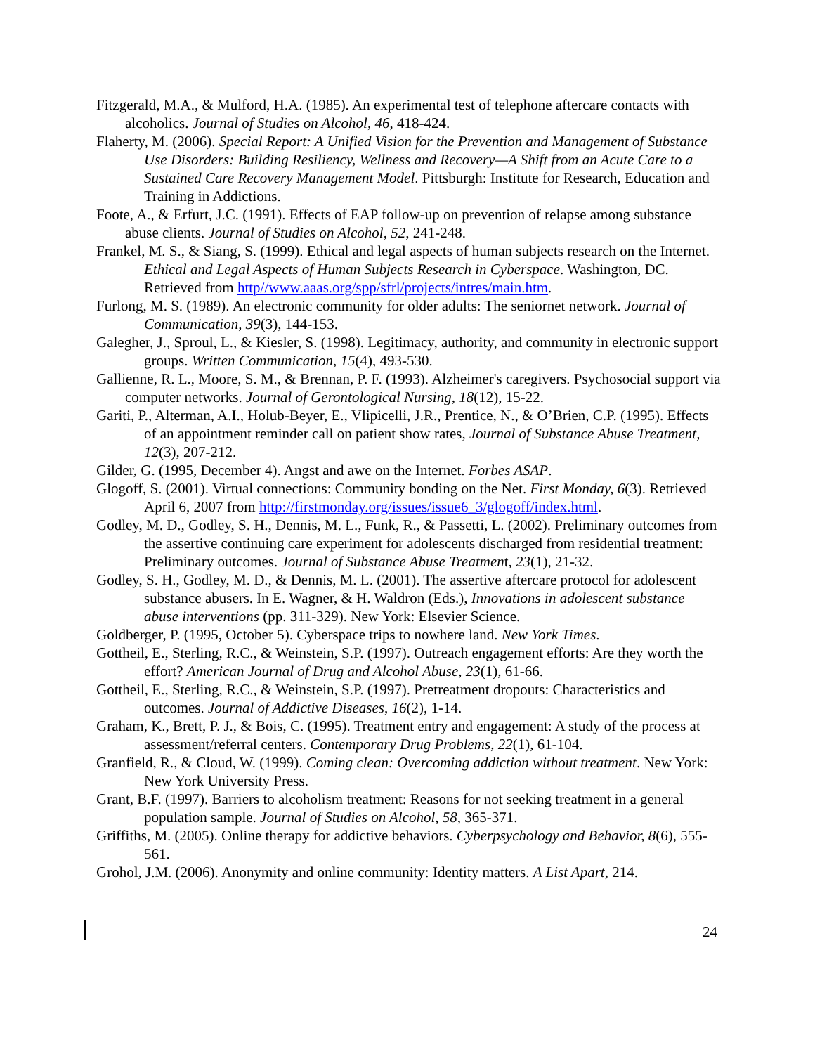Fitzgerald, M.A., & Mulford, H.A. (1985). An experimental test of telephone aftercare contacts with alcoholics. Journal of Studies on Alcohol, 46, 418-424.
Flaherty, M. (2006). Special Report: A Unified Vision for the Prevention and Management of Substance Use Disorders: Building Resiliency, Wellness and Recovery—A Shift from an Acute Care to a Sustained Care Recovery Management Model. Pittsburgh: Institute for Research, Education and Training in Addictions.
Foote, A., & Erfurt, J.C. (1991). Effects of EAP follow-up on prevention of relapse among substance abuse clients. Journal of Studies on Alcohol, 52, 241-248.
Frankel, M. S., & Siang, S. (1999). Ethical and legal aspects of human subjects research on the Internet. Ethical and Legal Aspects of Human Subjects Research in Cyberspace. Washington, DC. Retrieved from http//www.aaas.org/spp/sfrl/projects/intres/main.htm.
Furlong, M. S. (1989). An electronic community for older adults: The seniornet network. Journal of Communication, 39(3), 144-153.
Galegher, J., Sproul, L., & Kiesler, S. (1998). Legitimacy, authority, and community in electronic support groups. Written Communication, 15(4), 493-530.
Gallienne, R. L., Moore, S. M., & Brennan, P. F. (1993). Alzheimer's caregivers. Psychosocial support via computer networks. Journal of Gerontological Nursing, 18(12), 15-22.
Gariti, P., Alterman, A.I., Holub-Beyer, E., Vlipicelli, J.R., Prentice, N., & O’Brien, C.P. (1995). Effects of an appointment reminder call on patient show rates, Journal of Substance Abuse Treatment, 12(3), 207-212.
Gilder, G. (1995, December 4). Angst and awe on the Internet. Forbes ASAP.
Glogoff, S. (2001). Virtual connections: Community bonding on the Net. First Monday, 6(3). Retrieved April 6, 2007 from http://firstmonday.org/issues/issue6_3/glogoff/index.html.
Godley, M. D., Godley, S. H., Dennis, M. L., Funk, R., & Passetti, L. (2002). Preliminary outcomes from the assertive continuing care experiment for adolescents discharged from residential treatment: Preliminary outcomes. Journal of Substance Abuse Treatment, 23(1), 21-32.
Godley, S. H., Godley, M. D., & Dennis, M. L. (2001). The assertive aftercare protocol for adolescent substance abusers. In E. Wagner, & H. Waldron (Eds.), Innovations in adolescent substance abuse interventions (pp. 311-329). New York: Elsevier Science.
Goldberger, P. (1995, October 5). Cyberspace trips to nowhere land. New York Times.
Gottheil, E., Sterling, R.C., & Weinstein, S.P. (1997). Outreach engagement efforts: Are they worth the effort? American Journal of Drug and Alcohol Abuse, 23(1), 61-66.
Gottheil, E., Sterling, R.C., & Weinstein, S.P. (1997). Pretreatment dropouts: Characteristics and outcomes. Journal of Addictive Diseases, 16(2), 1-14.
Graham, K., Brett, P. J., & Bois, C. (1995). Treatment entry and engagement: A study of the process at assessment/referral centers. Contemporary Drug Problems, 22(1), 61-104.
Granfield, R., & Cloud, W. (1999). Coming clean: Overcoming addiction without treatment. New York: New York University Press.
Grant, B.F. (1997). Barriers to alcoholism treatment: Reasons for not seeking treatment in a general population sample. Journal of Studies on Alcohol, 58, 365-371.
Griffiths, M. (2005). Online therapy for addictive behaviors. Cyberpsychology and Behavior, 8(6), 555-561.
Grohol, J.M. (2006). Anonymity and online community: Identity matters. A List Apart, 214.
24